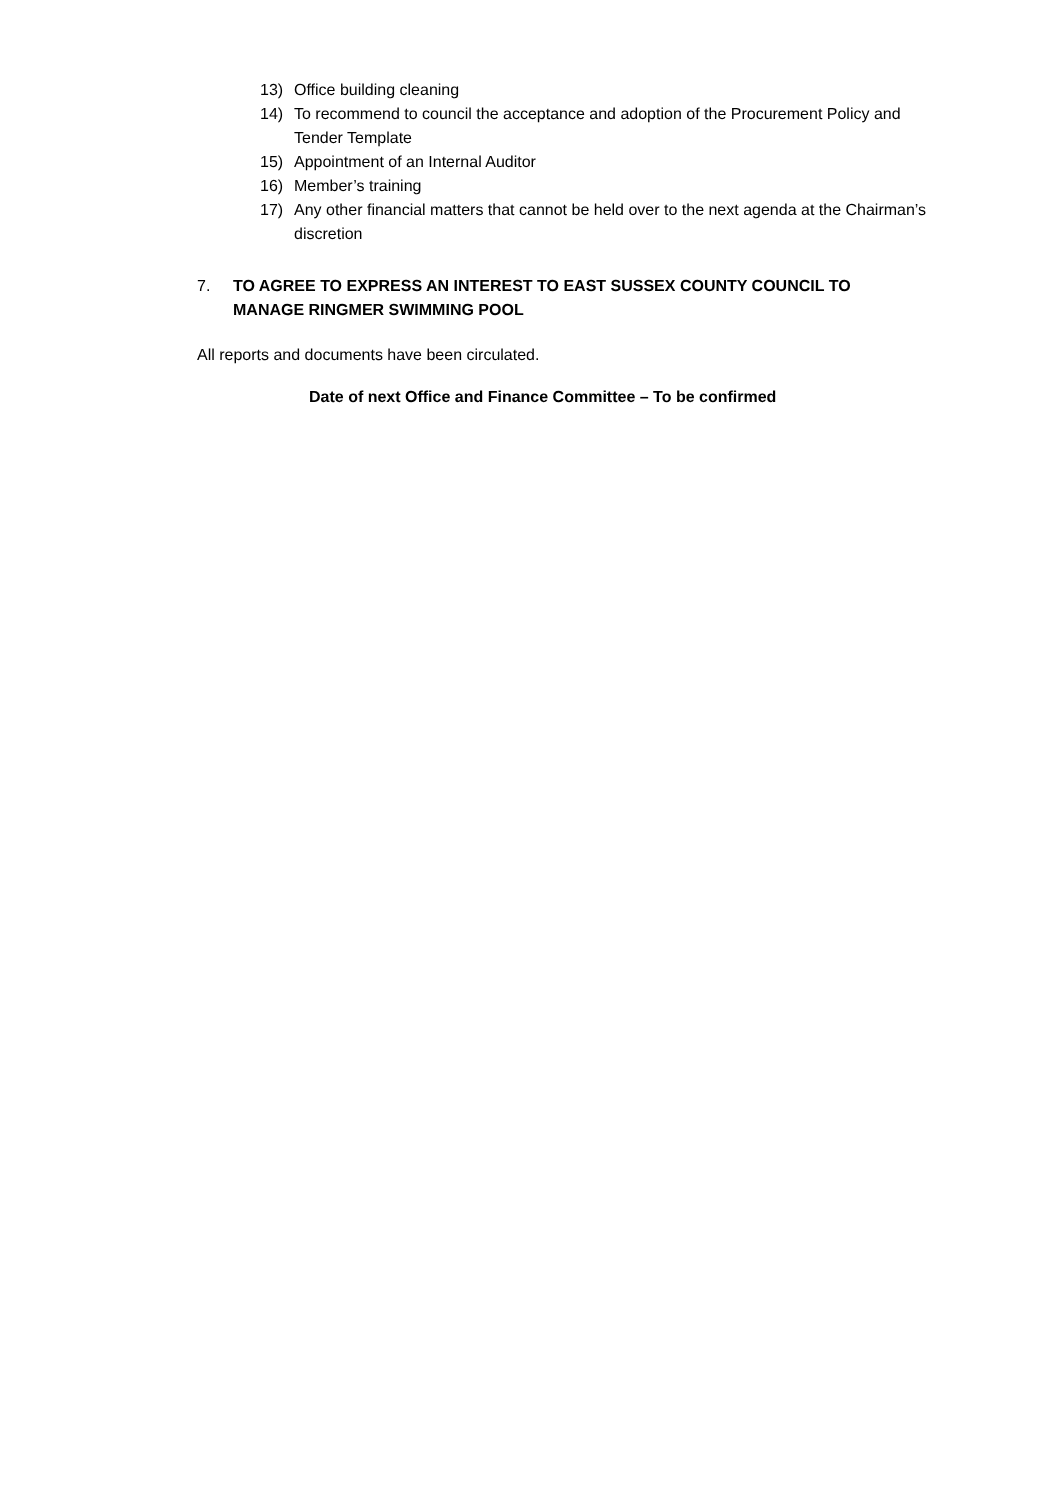13) Office building cleaning
14) To recommend to council the acceptance and adoption of the Procurement Policy and Tender Template
15) Appointment of an Internal Auditor
16) Member’s training
17) Any other financial matters that cannot be held over to the next agenda at the Chairman’s discretion
7. TO AGREE TO EXPRESS AN INTEREST TO EAST SUSSEX COUNTY COUNCIL TO
MANAGE RINGMER SWIMMING POOL
All reports and documents have been circulated.
Date of next Office and Finance Committee – To be confirmed